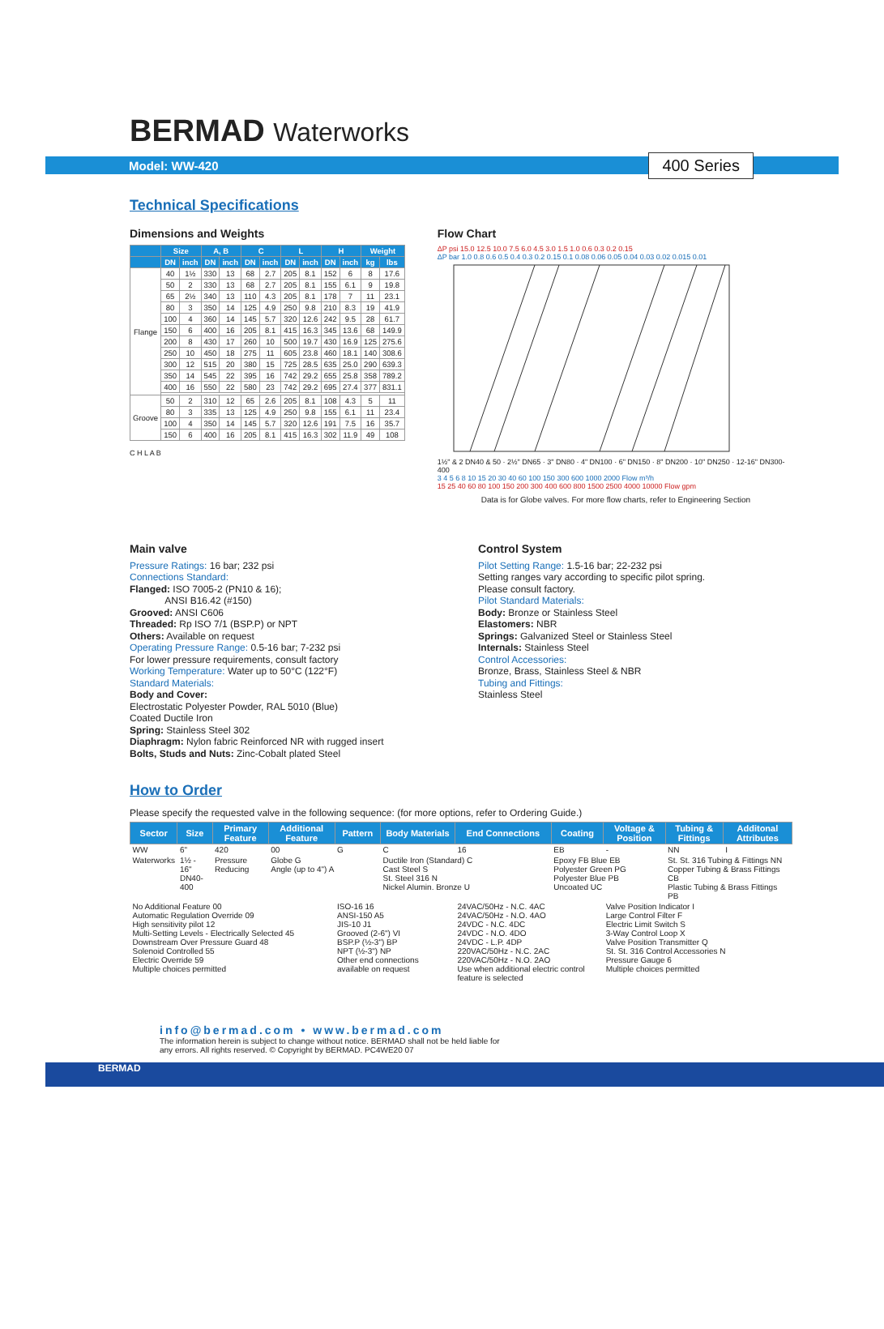BERMAD Waterworks
Model: WW-420 400 Series
Technical Specifications
Dimensions and Weights
| | Size | | A, B | | C | | L | | H | | Weight | |
| --- | --- | --- | --- | --- | --- | --- | --- | --- | --- | --- | --- | --- |
| | DN | inch | DN | inch | DN | inch | DN | inch | DN | inch | kg | lbs |
| Flange | 40 | 1½ | 330 | 13 | 68 | 2.7 | 205 | 8.1 | 152 | 6 | 8 | 17.6 |
| | 50 | 2 | 330 | 13 | 68 | 2.7 | 205 | 8.1 | 155 | 6.1 | 9 | 19.8 |
| | 65 | 2½ | 340 | 13 | 110 | 4.3 | 205 | 8.1 | 178 | 7 | 11 | 23.1 |
| | 80 | 3 | 350 | 14 | 125 | 4.9 | 250 | 9.8 | 210 | 8.3 | 19 | 41.9 |
| | 100 | 4 | 360 | 14 | 145 | 5.7 | 320 | 12.6 | 242 | 9.5 | 28 | 61.7 |
| | 150 | 6 | 400 | 16 | 205 | 8.1 | 415 | 16.3 | 345 | 13.6 | 68 | 149.9 |
| | 200 | 8 | 430 | 17 | 260 | 10 | 500 | 19.7 | 430 | 16.9 | 125 | 275.6 |
| | 250 | 10 | 450 | 18 | 275 | 11 | 605 | 23.8 | 460 | 18.1 | 140 | 308.6 |
| | 300 | 12 | 515 | 20 | 380 | 15 | 725 | 28.5 | 635 | 25.0 | 290 | 639.3 |
| | 350 | 14 | 545 | 22 | 395 | 16 | 742 | 29.2 | 655 | 25.8 | 358 | 789.2 |
| | 400 | 16 | 550 | 22 | 580 | 23 | 742 | 29.2 | 695 | 27.4 | 377 | 831.1 |
| Groove | 50 | 2 | 310 | 12 | 65 | 2.6 | 205 | 8.1 | 108 | 4.3 | 5 | 11 |
| | 80 | 3 | 335 | 13 | 125 | 4.9 | 250 | 9.8 | 155 | 6.1 | 11 | 23.4 |
| | 100 | 4 | 350 | 14 | 145 | 5.7 | 320 | 12.6 | 191 | 7.5 | 16 | 35.7 |
| | 150 | 6 | 400 | 16 | 205 | 8.1 | 415 | 16.3 | 302 | 11.9 | 49 | 108 |
C H L A B
Flow Chart
ΔP psi 15.0 12.5 10.0 7.5 6.0 4.5 3.0 1.5 1.0 0.6 0.3 0.2 0.15
ΔP bar 1.0 0.8 0.6 0.5 0.4 0.3 0.2 0.15 0.1 0.08 0.06 0.05 0.04 0.03 0.02 0.015 0.01
1½" & 2 DN40 & 50 · 2½" DN65 · 3" DN80 · 4" DN100 · 6" DN150 · 8" DN200 · 10" DN250 · 12-16" DN300-400
3 4 5 6 8 10 15 20 30 40 60 100 150 300 600 1000 2000 Flow m³/h
15 25 40 60 80 100 150 200 300 400 600 800 1500 2500 4000 10000 Flow gpm
Data is for Globe valves. For more flow charts, refer to Engineering Section
Main valve
Pressure Ratings: 16 bar; 232 psi
Connections Standard:
Flanged: ISO 7005-2 (PN10 & 16);
ANSI B16.42 (#150)
Grooved: ANSI C606
Threaded: Rp ISO 7/1 (BSP.P) or NPT
Others: Available on request
Operating Pressure Range: 0.5-16 bar; 7-232 psi
For lower pressure requirements, consult factory
Working Temperature: Water up to 50°C (122°F)
Standard Materials:
Body and Cover:
Electrostatic Polyester Powder, RAL 5010 (Blue)
Coated Ductile Iron
Spring: Stainless Steel 302
Diaphragm: Nylon fabric Reinforced NR with rugged insert
Bolts, Studs and Nuts: Zinc-Cobalt plated Steel
Control System
Pilot Setting Range: 1.5-16 bar; 22-232 psi
Setting ranges vary according to specific pilot spring.
Please consult factory.
Pilot Standard Materials:
Body: Bronze or Stainless Steel
Elastomers: NBR
Springs: Galvanized Steel or Stainless Steel
Internals: Stainless Steel
Control Accessories:
Bronze, Brass, Stainless Steel & NBR
Tubing and Fittings:
Stainless Steel
How to Order
Please specify the requested valve in the following sequence: (for more options, refer to Ordering Guide.)
| Sector | Size | Primary Feature | Additional Feature | Pattern | Body Materials | End Connections | Coating | Voltage & Position | Tubing & Fittings | Additonal Attributes |
| --- | --- | --- | --- | --- | --- | --- | --- | --- | --- | --- |
| WW | 6" | 420 | 00 | G | C | 16 | EB | - | NN | I |
| Waterworks | 1½ - 16" DN40-400 | Pressure Reducing | Globe G Angle (up to 4") A | | Ductile Iron (Standard) C Cast Steel S St. Steel 316 N Nickel Alumin. Bronze U | | Epoxy FB Blue EB Polyester Green PG Polyester Blue PB Uncoated UC | | St. St. 316 Tubing & Fittings NN Copper Tubing & Brass Fittings CB Plastic Tubing & Brass Fittings PB | |
| No Additional Feature 00 Automatic Regulation Override 09 High sensitivity pilot 12 Multi-Setting Levels - Electrically Selected 45 Downstream Over Pressure Guard 48 Solenoid Controlled 55 Electric Override 59 Multiple choices permitted | | | | ISO-16 16 ANSI-150 A5 JIS-10 J1 Grooved (2-6") VI BSP.P (½-3") BP NPT (½-3") NP Other end connections available on request | | 24VAC/50Hz - N.C. 4AC 24VAC/50Hz - N.O. 4AO 24VDC - N.C. 4DC 24VDC - N.O. 4DO 24VDC - L.P. 4DP 220VAC/50Hz - N.C. 2AC 220VAC/50Hz - N.O. 2AO Use when additional electric control feature is selected | | Valve Position Indicator I Large Control Filter F Electric Limit Switch S 3-Way Control Loop X Valve Position Transmitter Q St. St. 316 Control Accessories N Pressure Gauge 6 Multiple choices permitted | | |
info@bermad.com • www.bermad.com
The information herein is subject to change without notice. BERMAD shall not be held liable for
any errors. All rights reserved. © Copyright by BERMAD. PC4WE20 07
BERMAD